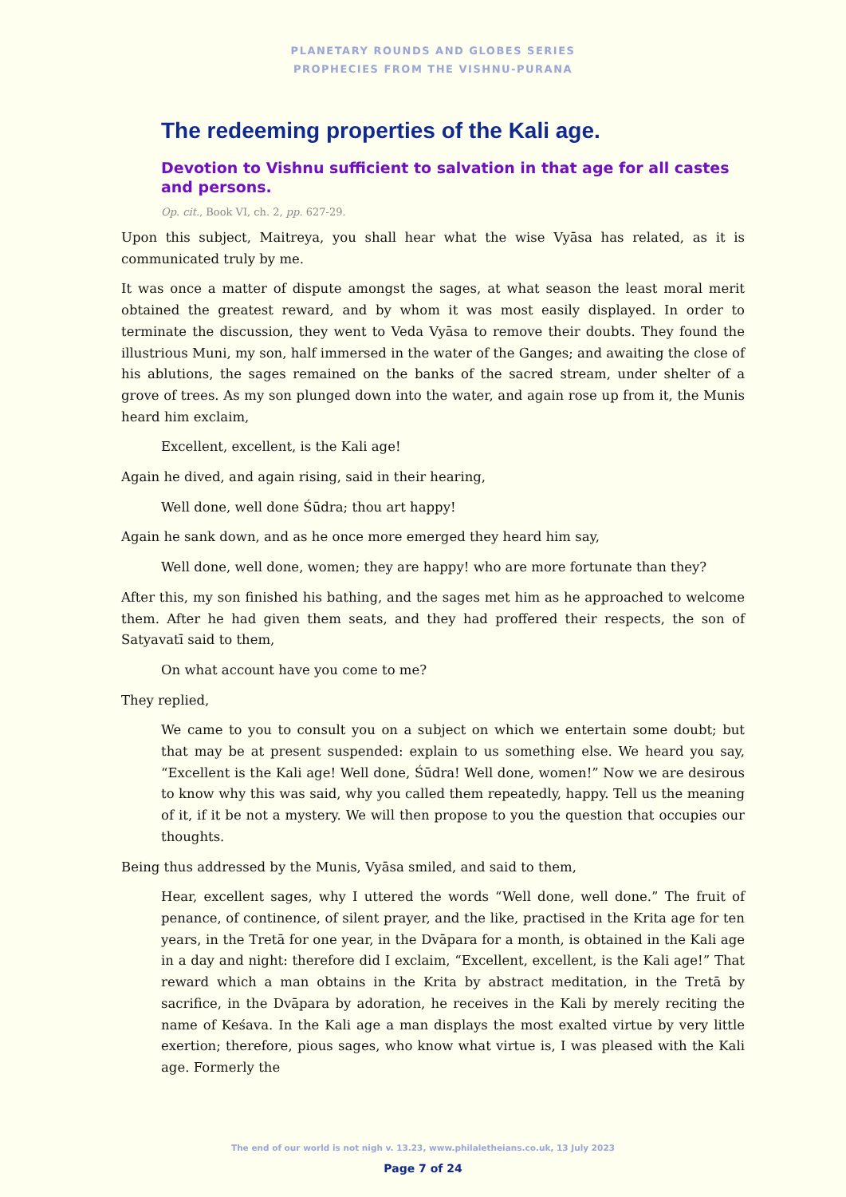PLANETARY ROUNDS AND GLOBES SERIES
PROPHECIES FROM THE VISHNU-PURANA
The redeeming properties of the Kali age.
Devotion to Vishnu sufficient to salvation in that age for all castes and persons.
Op. cit., Book VI, ch. 2, pp. 627-29.
Upon this subject, Maitreya, you shall hear what the wise Vyāsa has related, as it is communicated truly by me.
It was once a matter of dispute amongst the sages, at what season the least moral merit obtained the greatest reward, and by whom it was most easily displayed. In order to terminate the discussion, they went to Veda Vyāsa to remove their doubts. They found the illustrious Muni, my son, half immersed in the water of the Ganges; and awaiting the close of his ablutions, the sages remained on the banks of the sacred stream, under shelter of a grove of trees. As my son plunged down into the water, and again rose up from it, the Munis heard him exclaim,
Excellent, excellent, is the Kali age!
Again he dived, and again rising, said in their hearing,
Well done, well done Śūdra; thou art happy!
Again he sank down, and as he once more emerged they heard him say,
Well done, well done, women; they are happy! who are more fortunate than they?
After this, my son finished his bathing, and the sages met him as he approached to welcome them. After he had given them seats, and they had proffered their respects, the son of Satyavatī said to them,
On what account have you come to me?
They replied,
We came to you to consult you on a subject on which we entertain some doubt; but that may be at present suspended: explain to us something else. We heard you say, “Excellent is the Kali age! Well done, Śūdra! Well done, women!” Now we are desirous to know why this was said, why you called them repeatedly, happy. Tell us the meaning of it, if it be not a mystery. We will then propose to you the question that occupies our thoughts.
Being thus addressed by the Munis, Vyāsa smiled, and said to them,
Hear, excellent sages, why I uttered the words “Well done, well done.” The fruit of penance, of continence, of silent prayer, and the like, practised in the Krita age for ten years, in the Tretā for one year, in the Dvāpara for a month, is obtained in the Kali age in a day and night: therefore did I exclaim, “Excellent, excellent, is the Kali age!” That reward which a man obtains in the Krita by abstract meditation, in the Tretā by sacrifice, in the Dvāpara by adoration, he receives in the Kali by merely reciting the name of Keśava. In the Kali age a man displays the most exalted virtue by very little exertion; therefore, pious sages, who know what virtue is, I was pleased with the Kali age. Formerly the
The end of our world is not nigh v. 13.23, www.philaletheians.co.uk, 13 July 2023
Page 7 of 24